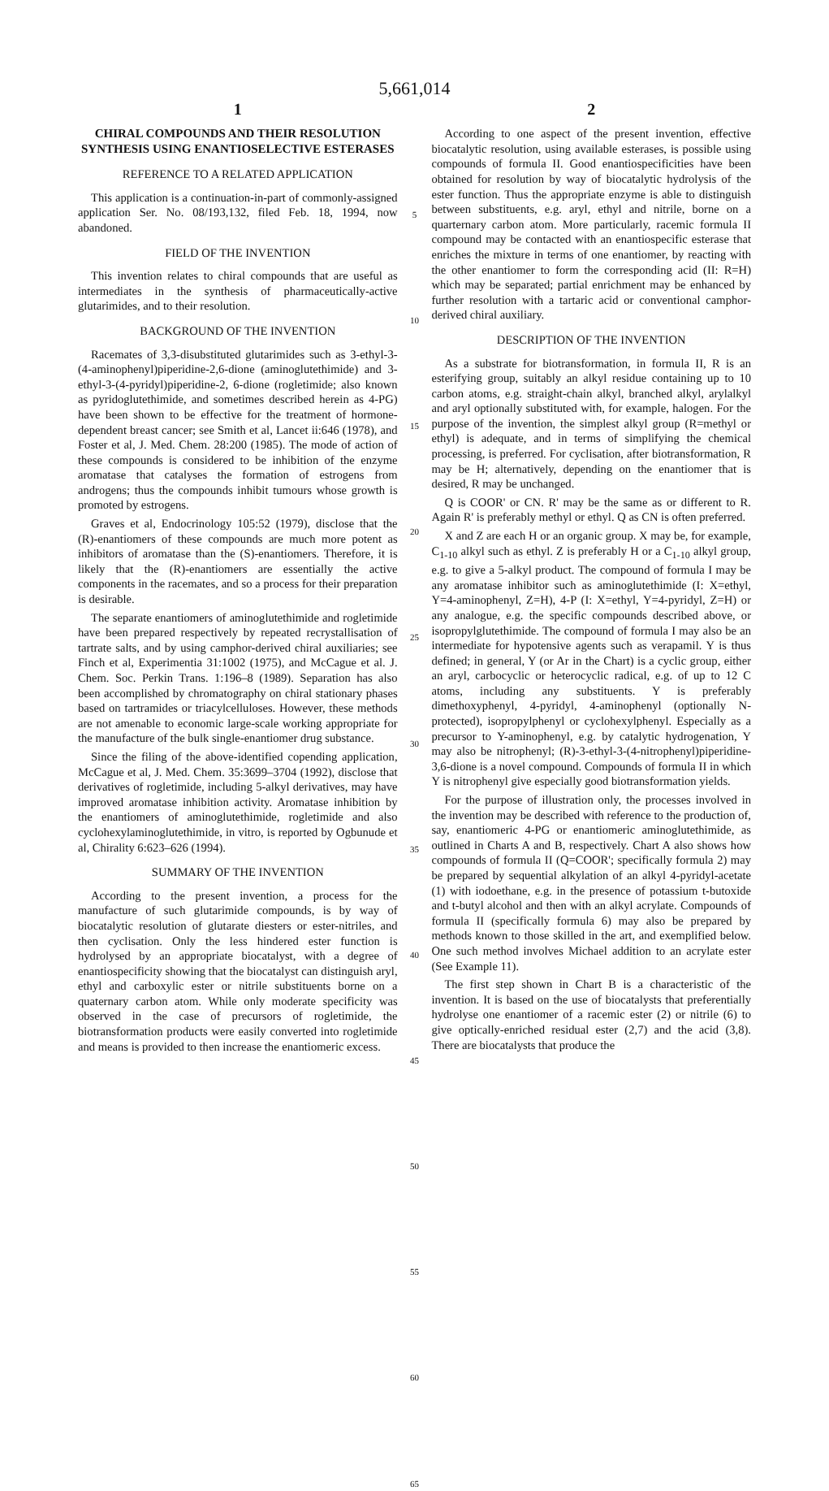5,661,014
1
CHIRAL COMPOUNDS AND THEIR RESOLUTION SYNTHESIS USING ENANTIOSELECTIVE ESTERASES
REFERENCE TO A RELATED APPLICATION
This application is a continuation-in-part of commonly-assigned application Ser. No. 08/193,132, filed Feb. 18, 1994, now abandoned.
FIELD OF THE INVENTION
This invention relates to chiral compounds that are useful as intermediates in the synthesis of pharmaceutically-active glutarimides, and to their resolution.
BACKGROUND OF THE INVENTION
Racemates of 3,3-disubstituted glutarimides such as 3-ethyl-3-(4-aminophenyl)piperidine-2,6-dione (aminoglutethimide) and 3-ethyl-3-(4-pyridyl)piperidine-2, 6-dione (rogletimide; also known as pyridoglutethimide, and sometimes described herein as 4-PG) have been shown to be effective for the treatment of hormone-dependent breast cancer; see Smith et al, Lancet ii:646 (1978), and Foster et al, J. Med. Chem. 28:200 (1985). The mode of action of these compounds is considered to be inhibition of the enzyme aromatase that catalyses the formation of estrogens from androgens; thus the compounds inhibit tumours whose growth is promoted by estrogens.
Graves et al, Endocrinology 105:52 (1979), disclose that the (R)-enantiomers of these compounds are much more potent as inhibitors of aromatase than the (S)-enantiomers. Therefore, it is likely that the (R)-enantiomers are essentially the active components in the racemates, and so a process for their preparation is desirable.
The separate enantiomers of aminoglutethimide and rogletimide have been prepared respectively by repeated recrystallisation of tartrate salts, and by using camphor-derived chiral auxiliaries; see Finch et al, Experimentia 31:1002 (1975), and McCague et al. J. Chem. Soc. Perkin Trans. 1:196–8 (1989). Separation has also been accomplished by chromatography on chiral stationary phases based on tartramides or triacylcelluloses. However, these methods are not amenable to economic large-scale working appropriate for the manufacture of the bulk single-enantiomer drug substance.
Since the filing of the above-identified copending application, McCague et al, J. Med. Chem. 35:3699–3704 (1992), disclose that derivatives of rogletimide, including 5-alkyl derivatives, may have improved aromatase inhibition activity. Aromatase inhibition by the enantiomers of aminoglutethimide, rogletimide and also cyclohexylaminoglutethimide, in vitro, is reported by Ogbunude et al, Chirality 6:623–626 (1994).
SUMMARY OF THE INVENTION
According to the present invention, a process for the manufacture of such glutarimide compounds, is by way of biocatalytic resolution of glutarate diesters or ester-nitriles, and then cyclisation. Only the less hindered ester function is hydrolysed by an appropriate biocatalyst, with a degree of enantiospecificity showing that the biocatalyst can distinguish aryl, ethyl and carboxylic ester or nitrile substituents borne on a quaternary carbon atom. While only moderate specificity was observed in the case of precursors of rogletimide, the biotransformation products were easily converted into rogletimide and means is provided to then increase the enantiomeric excess.
5
10
15
20
25
30
35
40
45
50
55
60
65
2
According to one aspect of the present invention, effective biocatalytic resolution, using available esterases, is possible using compounds of formula II. Good enantiospecificities have been obtained for resolution by way of biocatalytic hydrolysis of the ester function. Thus the appropriate enzyme is able to distinguish between substituents, e.g. aryl, ethyl and nitrile, borne on a quarternary carbon atom. More particularly, racemic formula II compound may be contacted with an enantiospecific esterase that enriches the mixture in terms of one enantiomer, by reacting with the other enantiomer to form the corresponding acid (II: R=H) which may be separated; partial enrichment may be enhanced by further resolution with a tartaric acid or conventional camphor-derived chiral auxiliary.
DESCRIPTION OF THE INVENTION
As a substrate for biotransformation, in formula II, R is an esterifying group, suitably an alkyl residue containing up to 10 carbon atoms, e.g. straight-chain alkyl, branched alkyl, arylalkyl and aryl optionally substituted with, for example, halogen. For the purpose of the invention, the simplest alkyl group (R=methyl or ethyl) is adequate, and in terms of simplifying the chemical processing, is preferred. For cyclisation, after biotransformation, R may be H; alternatively, depending on the enantiomer that is desired, R may be unchanged.
Q is COOR' or CN. R' may be the same as or different to R. Again R' is preferably methyl or ethyl. Q as CN is often preferred.
X and Z are each H or an organic group. X may be, for example, C<sub>1-10</sub> alkyl such as ethyl. Z is preferably H or a C<sub>1-10</sub> alkyl group, e.g. to give a 5-alkyl product. The compound of formula I may be any aromatase inhibitor such as aminoglutethimide (I: X=ethyl, Y=4-aminophenyl, Z=H), 4-P (I: X=ethyl, Y=4-pyridyl, Z=H) or any analogue, e.g. the specific compounds described above, or isopropylglutethimide. The compound of formula I may also be an intermediate for hypotensive agents such as verapamil. Y is thus defined; in general, Y (or Ar in the Chart) is a cyclic group, either an aryl, carbocyclic or heterocyclic radical, e.g. of up to 12 C atoms, including any substituents. Y is preferably dimethoxyphenyl, 4-pyridyl, 4-aminophenyl (optionally N-protected), isopropylphenyl or cyclohexylphenyl. Especially as a precursor to Y-aminophenyl, e.g. by catalytic hydrogenation, Y may also be nitrophenyl; (R)-3-ethyl-3-(4-nitrophenyl)piperidine-3,6-dione is a novel compound. Compounds of formula II in which Y is nitrophenyl give especially good biotransformation yields.
For the purpose of illustration only, the processes involved in the invention may be described with reference to the production of, say, enantiomeric 4-PG or enantiomeric aminoglutethimide, as outlined in Charts A and B, respectively. Chart A also shows how compounds of formula II (Q=COOR'; specifically formula 2) may be prepared by sequential alkylation of an alkyl 4-pyridyl-acetate (1) with iodoethane, e.g. in the presence of potassium t-butoxide and t-butyl alcohol and then with an alkyl acrylate. Compounds of formula II (specifically formula 6) may also be prepared by methods known to those skilled in the art, and exemplified below. One such method involves Michael addition to an acrylate ester (See Example 11).
The first step shown in Chart B is a characteristic of the invention. It is based on the use of biocatalysts that preferentially hydrolyse one enantiomer of a racemic ester (2) or nitrile (6) to give optically-enriched residual ester (2,7) and the acid (3,8). There are biocatalysts that produce the